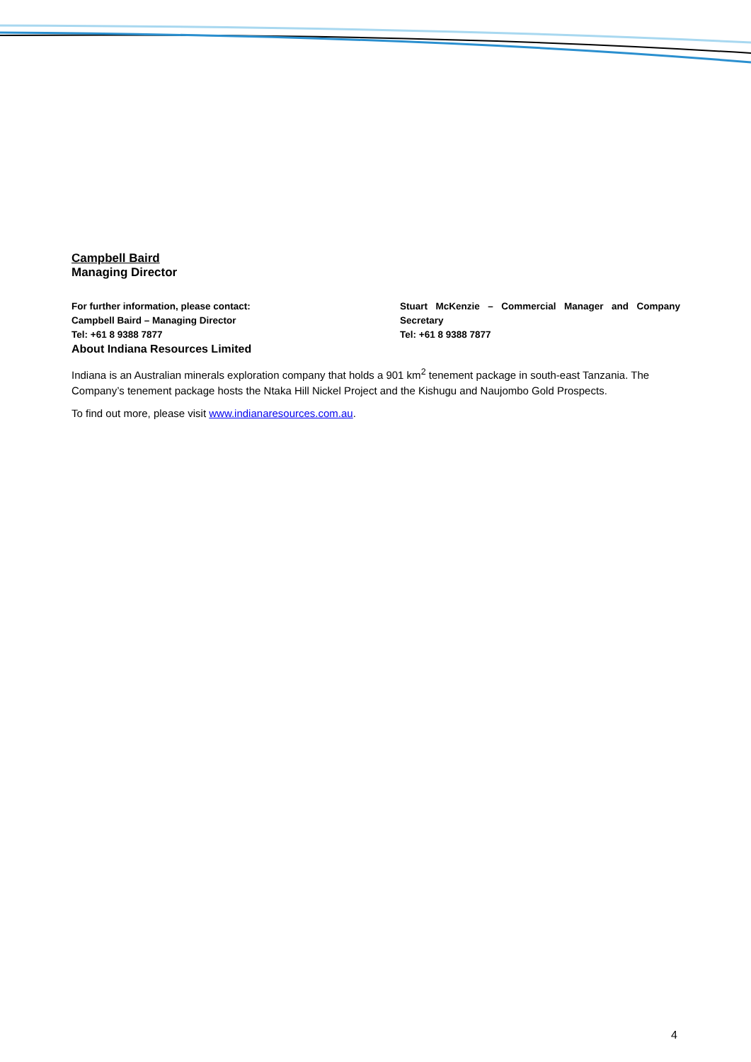Campbell Baird
Managing Director
For further information, please contact:
Campbell Baird – Managing Director
Tel: +61 8 9388 7877
About Indiana Resources Limited
Stuart McKenzie – Commercial Manager and Company Secretary
Tel: +61 8 9388 7877
Indiana is an Australian minerals exploration company that holds a 901 km<sup>2</sup> tenement package in south-east Tanzania. The Company’s tenement package hosts the Ntaka Hill Nickel Project and the Kishugu and Naujombo Gold Prospects.
To find out more, please visit www.indianaresources.com.au.
4